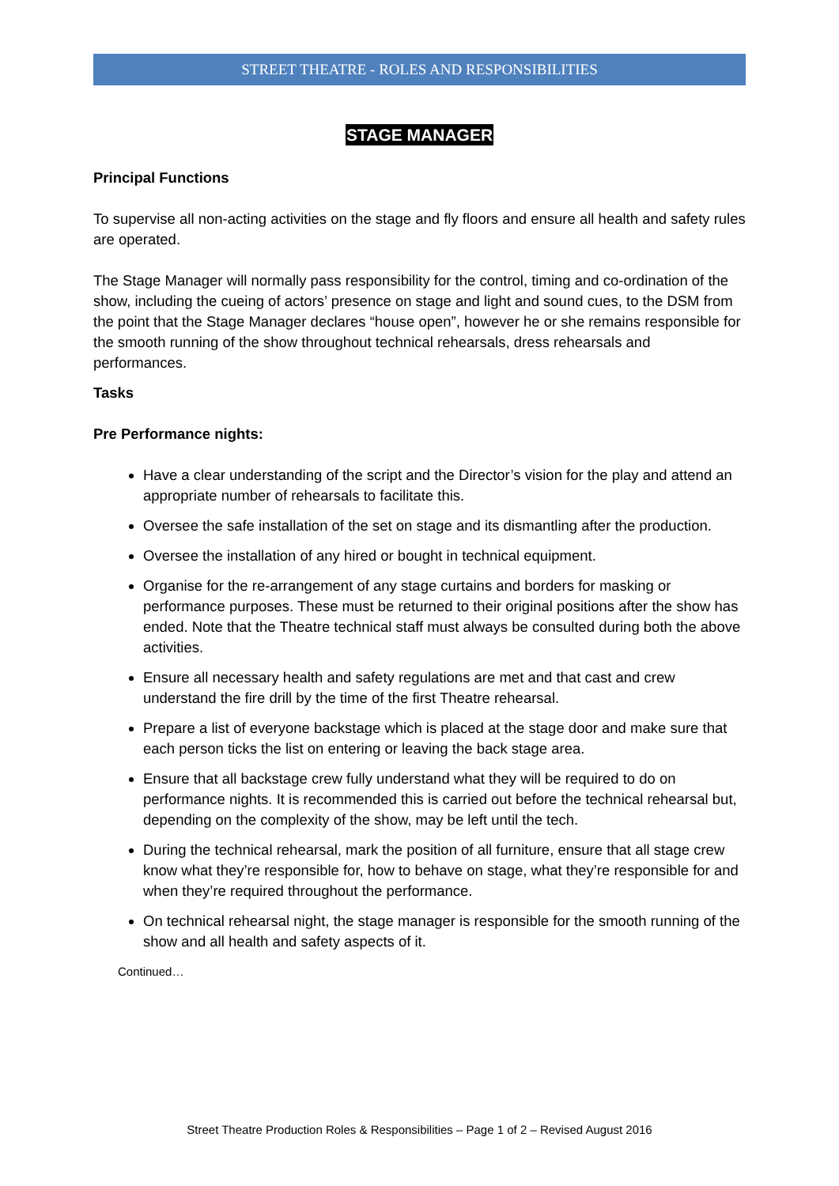STREET THEATRE - ROLES AND RESPONSIBILITIES
STAGE MANAGER
Principal Functions
To supervise all non-acting activities on the stage and fly floors and ensure all health and safety rules are operated.
The Stage Manager will normally pass responsibility for the control, timing and co-ordination of the show, including the cueing of actors’ presence on stage and light and sound cues, to the DSM from the point that the Stage Manager declares “house open”, however he or she remains responsible for the smooth running of the show throughout technical rehearsals, dress rehearsals and performances.
Tasks
Pre Performance nights:
Have a clear understanding of the script and the Director’s vision for the play and attend an appropriate number of rehearsals to facilitate this.
Oversee the safe installation of the set on stage and its dismantling after the production.
Oversee the installation of any hired or bought in technical equipment.
Organise for the re-arrangement of any stage curtains and borders for masking or performance purposes. These must be returned to their original positions after the show has ended. Note that the Theatre technical staff must always be consulted during both the above activities.
Ensure all necessary health and safety regulations are met and that cast and crew understand the fire drill by the time of the first Theatre rehearsal.
Prepare a list of everyone backstage which is placed at the stage door and make sure that each person ticks the list on entering or leaving the back stage area.
Ensure that all backstage crew fully understand what they will be required to do on performance nights. It is recommended this is carried out before the technical rehearsal but, depending on the complexity of the show, may be left until the tech.
During the technical rehearsal, mark the position of all furniture, ensure that all stage crew know what they’re responsible for, how to behave on stage, what they’re responsible for and when they’re required throughout the performance.
On technical rehearsal night, the stage manager is responsible for the smooth running of the show and all health and safety aspects of it.
Continued…
Street Theatre Production Roles & Responsibilities – Page 1 of 2 – Revised August 2016